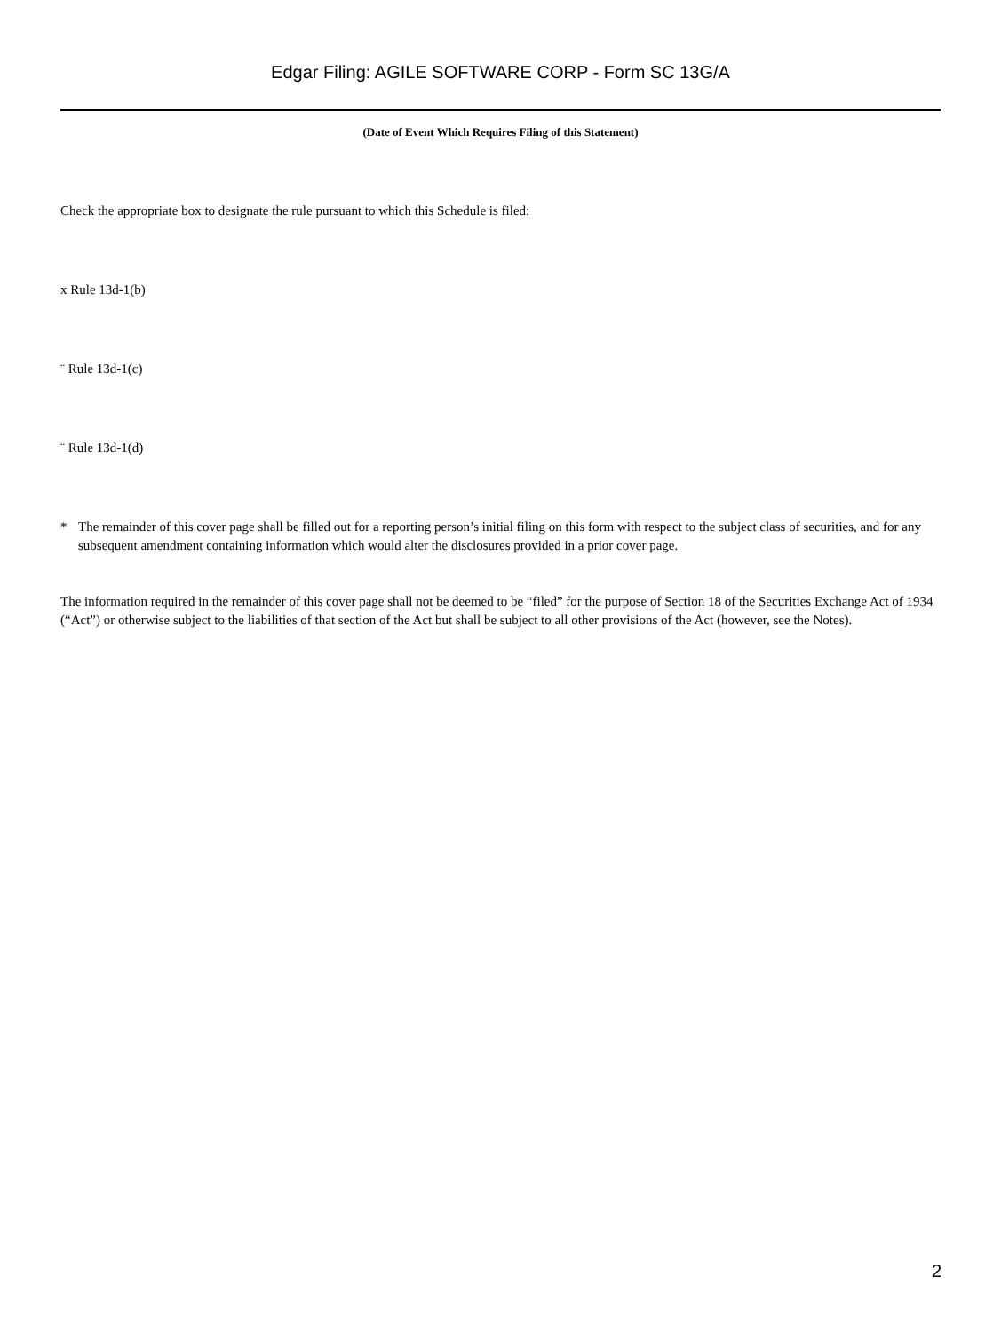Edgar Filing: AGILE SOFTWARE CORP - Form SC 13G/A
(Date of Event Which Requires Filing of this Statement)
Check the appropriate box to designate the rule pursuant to which this Schedule is filed:
x Rule 13d-1(b)
¨ Rule 13d-1(c)
¨ Rule 13d-1(d)
* The remainder of this cover page shall be filled out for a reporting person’s initial filing on this form with respect to the subject class of securities, and for any subsequent amendment containing information which would alter the disclosures provided in a prior cover page.
The information required in the remainder of this cover page shall not be deemed to be “filed” for the purpose of Section 18 of the Securities Exchange Act of 1934 (“Act”) or otherwise subject to the liabilities of that section of the Act but shall be subject to all other provisions of the Act (however, see the Notes).
2